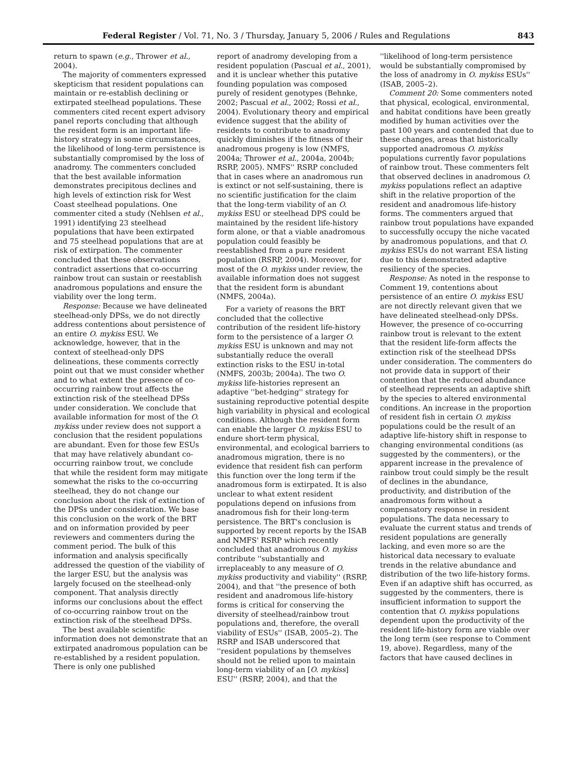Federal Register / Vol. 71, No. 3 / Thursday, January 5, 2006 / Rules and Regulations 843
return to spawn (e.g., Thrower et al., 2004).
The majority of commenters expressed skepticism that resident populations can maintain or re-establish declining or extirpated steelhead populations. These commenters cited recent expert advisory panel reports concluding that although the resident form is an important life-history strategy in some circumstances, the likelihood of long-term persistence is substantially compromised by the loss of anadromy. The commenters concluded that the best available information demonstrates precipitous declines and high levels of extinction risk for West Coast steelhead populations. One commenter cited a study (Nehlsen et al., 1991) identifying 23 steelhead populations that have been extirpated and 75 steelhead populations that are at risk of extirpation. The commenter concluded that these observations contradict assertions that co-occurring rainbow trout can sustain or reestablish anadromous populations and ensure the viability over the long term.
Response: Because we have delineated steelhead-only DPSs, we do not directly address contentions about persistence of an entire O. mykiss ESU. We acknowledge, however, that in the context of steelhead-only DPS delineations, these comments correctly point out that we must consider whether and to what extent the presence of co-occurring rainbow trout affects the extinction risk of the steelhead DPSs under consideration. We conclude that available information for most of the O. mykiss under review does not support a conclusion that the resident populations are abundant. Even for those few ESUs that may have relatively abundant co-occurring rainbow trout, we conclude that while the resident form may mitigate somewhat the risks to the co-occurring steelhead, they do not change our conclusion about the risk of extinction of the DPSs under consideration. We base this conclusion on the work of the BRT and on information provided by peer reviewers and commenters during the comment period. The bulk of this information and analysis specifically addressed the question of the viability of the larger ESU, but the analysis was largely focused on the steelhead-only component. That analysis directly informs our conclusions about the effect of co-occurring rainbow trout on the extinction risk of the steelhead DPSs.
The best available scientific information does not demonstrate that an extirpated anadromous population can be re-established by a resident population. There is only one published
report of anadromy developing from a resident population (Pascual et al., 2001), and it is unclear whether this putative founding population was composed purely of resident genotypes (Behnke, 2002; Pascual et al., 2002; Rossi et al., 2004). Evolutionary theory and empirical evidence suggest that the ability of residents to contribute to anadromy quickly diminishes if the fitness of their anadromous progeny is low (NMFS, 2004a; Thrower et al., 2004a, 2004b; RSRP, 2005). NMFS'' RSRP concluded that in cases where an anadromous run is extinct or not self-sustaining, there is no scientific justification for the claim that the long-term viability of an O. mykiss ESU or steelhead DPS could be maintained by the resident life-history form alone, or that a viable anadromous population could feasibly be reestablished from a pure resident population (RSRP, 2004). Moreover, for most of the O. mykiss under review, the available information does not suggest that the resident form is abundant (NMFS, 2004a).
For a variety of reasons the BRT concluded that the collective contribution of the resident life-history form to the persistence of a larger O. mykiss ESU is unknown and may not substantially reduce the overall extinction risks to the ESU in-total (NMFS, 2003b; 2004a). The two O. mykiss life-histories represent an adaptive ''bet-hedging'' strategy for sustaining reproductive potential despite high variability in physical and ecological conditions. Although the resident form can enable the larger O. mykiss ESU to endure short-term physical, environmental, and ecological barriers to anadromous migration, there is no evidence that resident fish can perform this function over the long term if the anadromous form is extirpated. It is also unclear to what extent resident populations depend on infusions from anadromous fish for their long-term persistence. The BRT's conclusion is supported by recent reports by the ISAB and NMFS' RSRP which recently concluded that anadromous O. mykiss contribute ''substantially and irreplaceably to any measure of O. mykiss productivity and viability'' (RSRP, 2004), and that ''the presence of both resident and anadromous life-history forms is critical for conserving the diversity of steelhead/rainbow trout populations and, therefore, the overall viability of ESUs'' (ISAB, 2005–2). The RSRP and ISAB underscored that ''resident populations by themselves should not be relied upon to maintain long-term viability of an [O. mykiss] ESU'' (RSRP, 2004), and that the
''likelihood of long-term persistence would be substantially compromised by the loss of anadromy in O. mykiss ESUs'' (ISAB, 2005–2).
Comment 20: Some commenters noted that physical, ecological, environmental, and habitat conditions have been greatly modified by human activities over the past 100 years and contended that due to these changes, areas that historically supported anadromous O. mykiss populations currently favor populations of rainbow trout. These commenters felt that observed declines in anadromous O. mykiss populations reflect an adaptive shift in the relative proportion of the resident and anadromous life-history forms. The commenters argued that rainbow trout populations have expanded to successfully occupy the niche vacated by anadromous populations, and that O. mykiss ESUs do not warrant ESA listing due to this demonstrated adaptive resiliency of the species.
Response: As noted in the response to Comment 19, contentions about persistence of an entire O. mykiss ESU are not directly relevant given that we have delineated steelhead-only DPSs. However, the presence of co-occurring rainbow trout is relevant to the extent that the resident life-form affects the extinction risk of the steelhead DPSs under consideration. The commenters do not provide data in support of their contention that the reduced abundance of steelhead represents an adaptive shift by the species to altered environmental conditions. An increase in the proportion of resident fish in certain O. mykiss populations could be the result of an adaptive life-history shift in response to changing environmental conditions (as suggested by the commenters), or the apparent increase in the prevalence of rainbow trout could simply be the result of declines in the abundance, productivity, and distribution of the anadromous form without a compensatory response in resident populations. The data necessary to evaluate the current status and trends of resident populations are generally lacking, and even more so are the historical data necessary to evaluate trends in the relative abundance and distribution of the two life-history forms. Even if an adaptive shift has occurred, as suggested by the commenters, there is insufficient information to support the contention that O. mykiss populations dependent upon the productivity of the resident life-history form are viable over the long term (see response to Comment 19, above). Regardless, many of the factors that have caused declines in